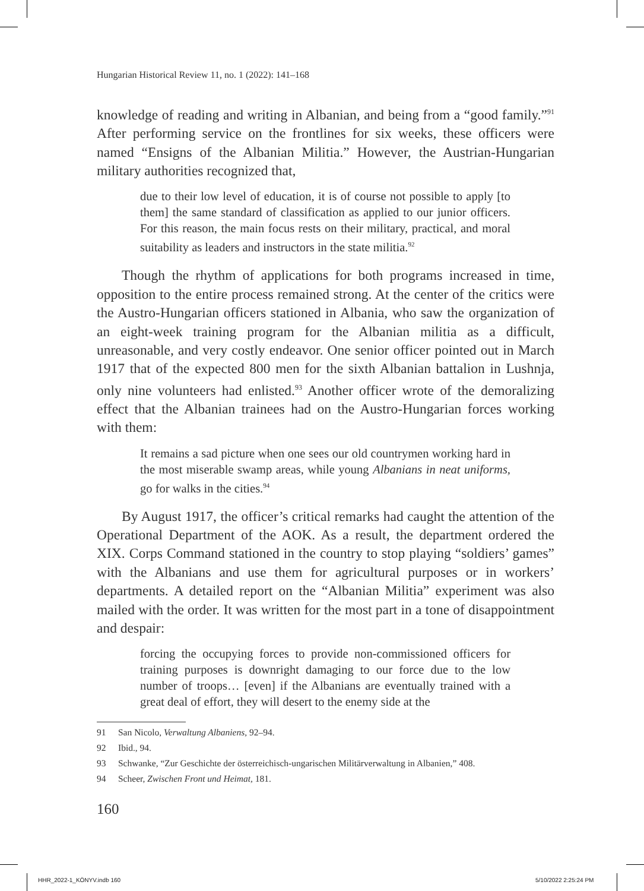Hungarian Historical Review 11, no. 1 (2022): 141–168
knowledge of reading and writing in Albanian, and being from a “good family.”<sup>91</sup> After performing service on the frontlines for six weeks, these officers were named “Ensigns of the Albanian Militia.” However, the Austrian-Hungarian military authorities recognized that,
due to their low level of education, it is of course not possible to apply [to them] the same standard of classification as applied to our junior officers. For this reason, the main focus rests on their military, practical, and moral suitability as leaders and instructors in the state militia.<sup>92</sup>
Though the rhythm of applications for both programs increased in time, opposition to the entire process remained strong. At the center of the critics were the Austro-Hungarian officers stationed in Albania, who saw the organization of an eight-week training program for the Albanian militia as a difficult, unreasonable, and very costly endeavor. One senior officer pointed out in March 1917 that of the expected 800 men for the sixth Albanian battalion in Lushnja, only nine volunteers had enlisted.<sup>93</sup> Another officer wrote of the demoralizing effect that the Albanian trainees had on the Austro-Hungarian forces working with them:
It remains a sad picture when one sees our old countrymen working hard in the most miserable swamp areas, while young Albanians in neat uniforms, go for walks in the cities.<sup>94</sup>
By August 1917, the officer’s critical remarks had caught the attention of the Operational Department of the AOK. As a result, the department ordered the XIX. Corps Command stationed in the country to stop playing “soldiers’ games” with the Albanians and use them for agricultural purposes or in workers’ departments. A detailed report on the “Albanian Militia” experiment was also mailed with the order. It was written for the most part in a tone of disappointment and despair:
forcing the occupying forces to provide non-commissioned officers for training purposes is downright damaging to our force due to the low number of troops… [even] if the Albanians are eventually trained with a great deal of effort, they will desert to the enemy side at the
91 San Nicolo, Verwaltung Albaniens, 92–94.
92 Ibid., 94.
93 Schwanke, “Zur Geschichte der österreichisch-ungarischen Militärverwaltung in Albanien,” 408.
94 Scheer, Zwischen Front und Heimat, 181.
160
HHR_2022-1_KÖNYV.indb 160 5/10/2022 2:25:24 PM